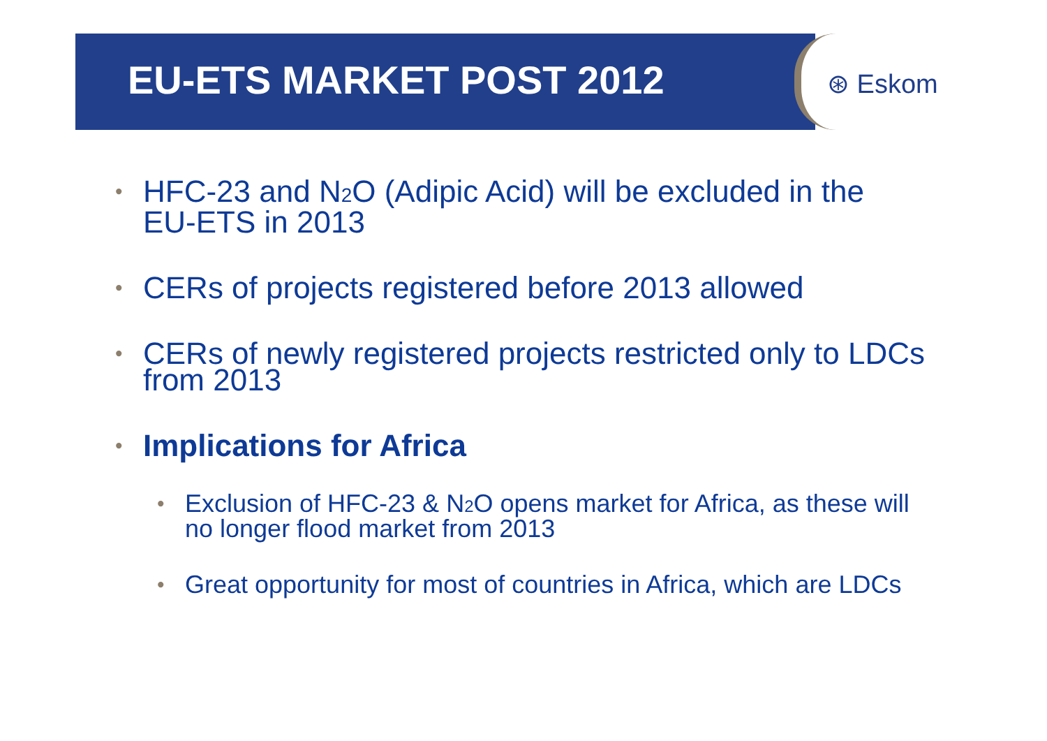EU-ETS MARKET POST 2012 ⊛ Eskom
• HFC-23 and N<sub>2</sub>O (Adipic Acid) will be excluded in the EU-ETS in 2013
• CERs of projects registered before 2013 allowed
• CERs of newly registered projects restricted only to LDCs from 2013
• Implications for Africa
• Exclusion of HFC-23 & N<sub>2</sub>O opens market for Africa, as these will no longer flood market from 2013
• Great opportunity for most of countries in Africa, which are LDCs